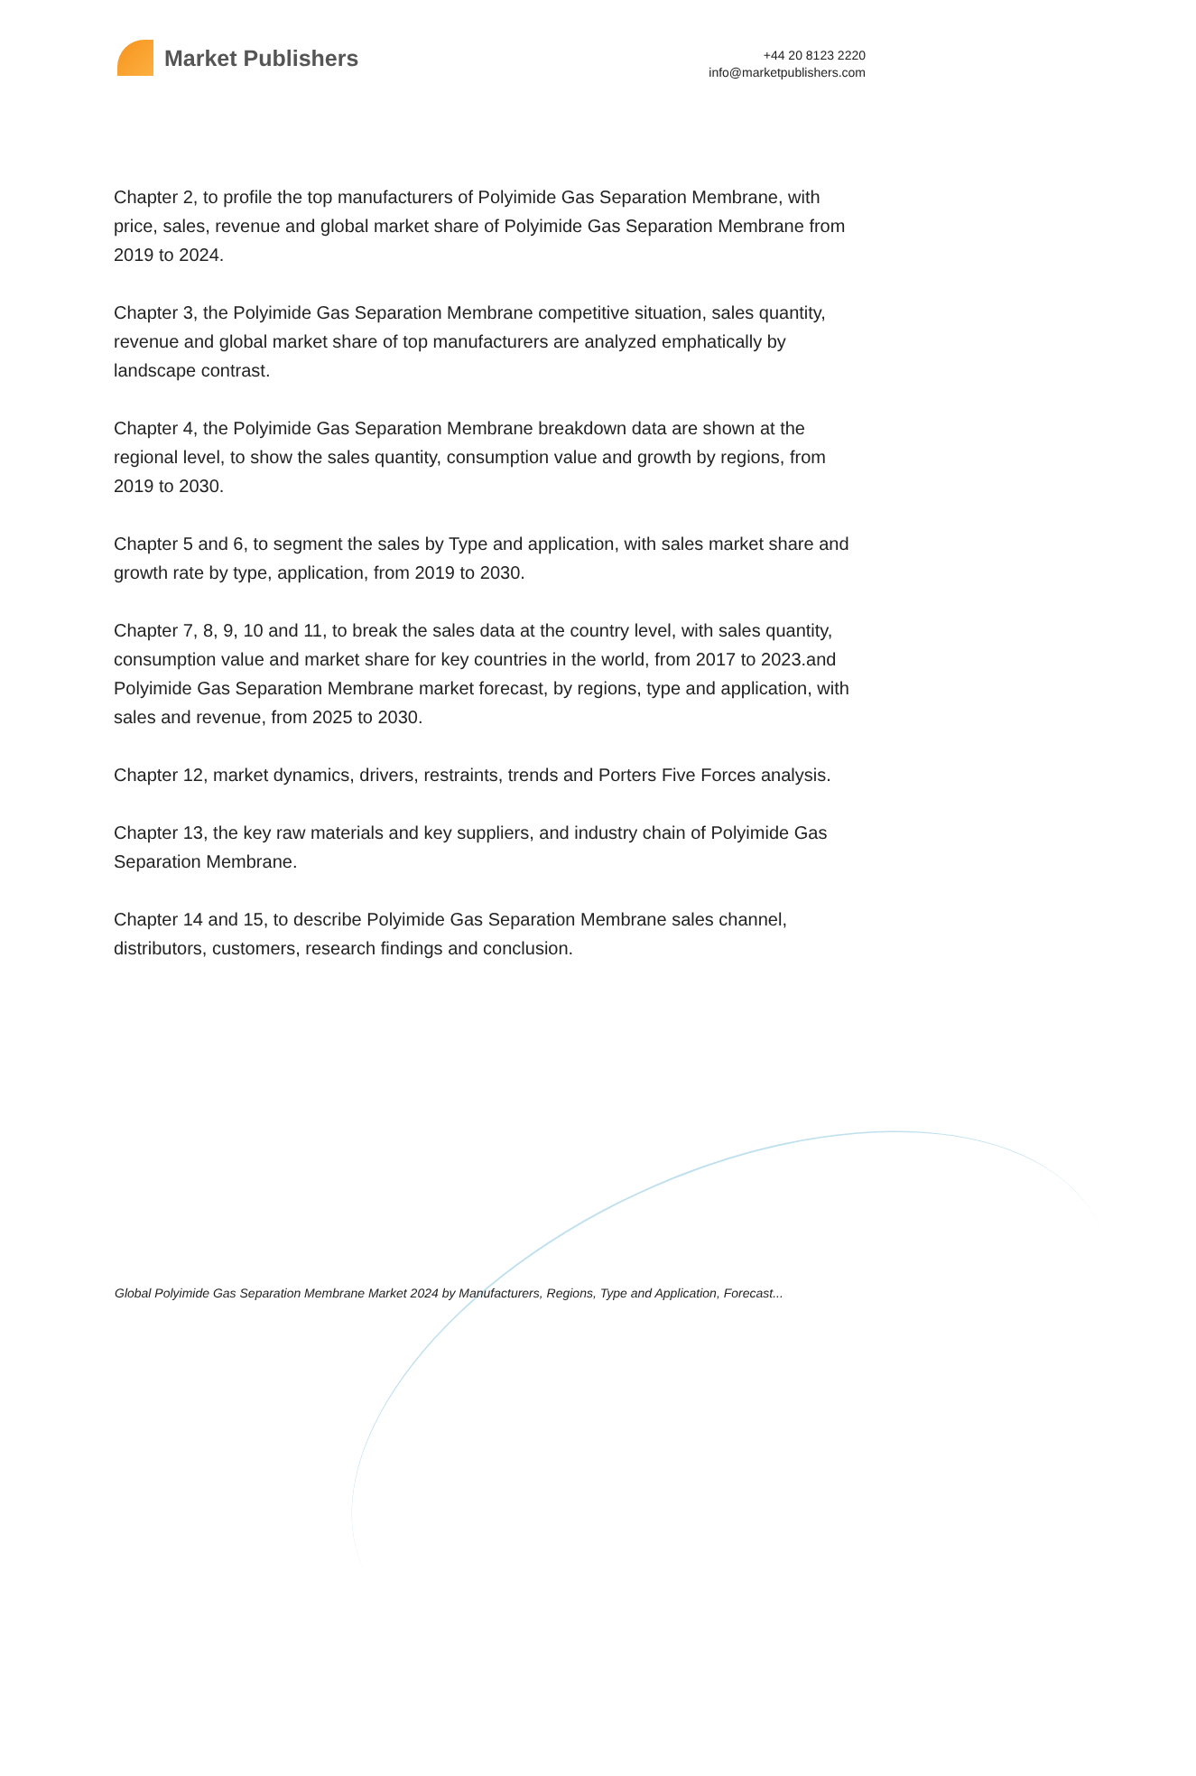Market Publishers
+44 20 8123 2220
info@marketpublishers.com
Chapter 2, to profile the top manufacturers of Polyimide Gas Separation Membrane, with price, sales, revenue and global market share of Polyimide Gas Separation Membrane from 2019 to 2024.
Chapter 3, the Polyimide Gas Separation Membrane competitive situation, sales quantity, revenue and global market share of top manufacturers are analyzed emphatically by landscape contrast.
Chapter 4, the Polyimide Gas Separation Membrane breakdown data are shown at the regional level, to show the sales quantity, consumption value and growth by regions, from 2019 to 2030.
Chapter 5 and 6, to segment the sales by Type and application, with sales market share and growth rate by type, application, from 2019 to 2030.
Chapter 7, 8, 9, 10 and 11, to break the sales data at the country level, with sales quantity, consumption value and market share for key countries in the world, from 2017 to 2023.and Polyimide Gas Separation Membrane market forecast, by regions, type and application, with sales and revenue, from 2025 to 2030.
Chapter 12, market dynamics, drivers, restraints, trends and Porters Five Forces analysis.
Chapter 13, the key raw materials and key suppliers, and industry chain of Polyimide Gas Separation Membrane.
Chapter 14 and 15, to describe Polyimide Gas Separation Membrane sales channel, distributors, customers, research findings and conclusion.
Global Polyimide Gas Separation Membrane Market 2024 by Manufacturers, Regions, Type and Application, Forecast...